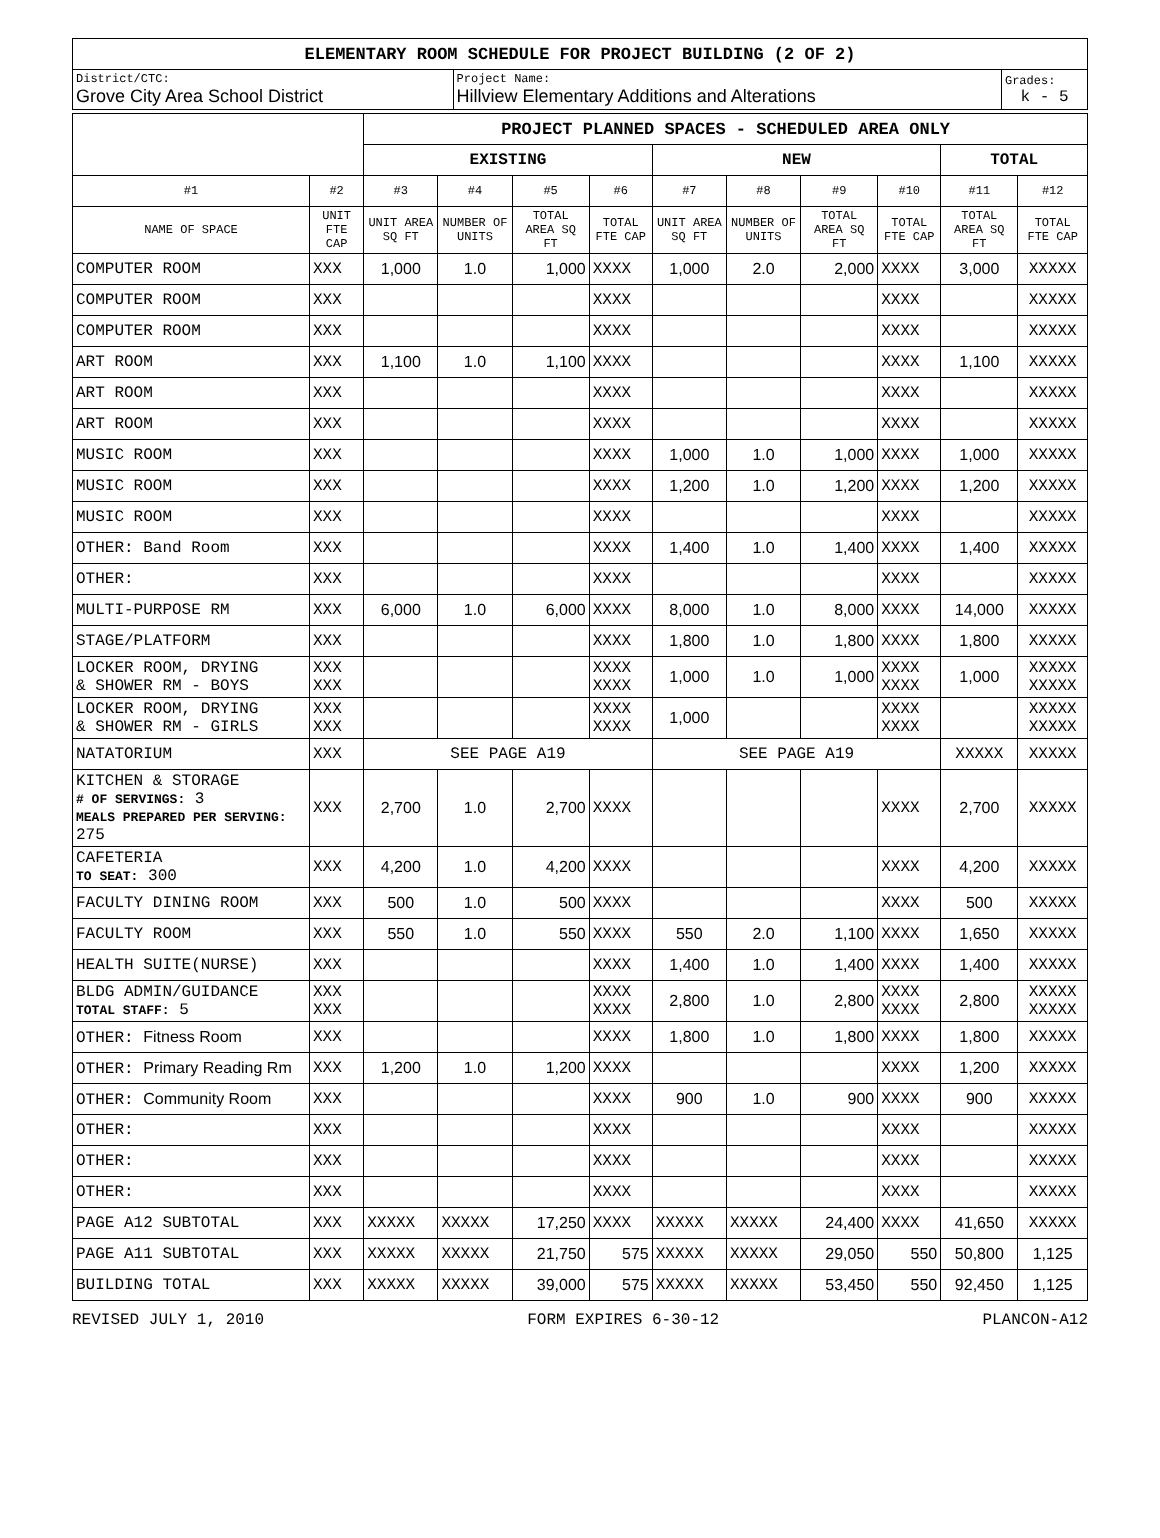| ELEMENTARY ROOM SCHEDULE FOR PROJECT BUILDING (2 OF 2) | | |
| --- | --- | --- |
| District/CTC: Grove City Area School District | Project Name: Hillview Elementary Additions and Alterations | Grades: k - 5 |
| | | PROJECT PLANNED SPACES - SCHEDULED AREA ONLY | | | | | | | | | |
| --- | --- | --- | --- | --- | --- | --- | --- | --- | --- | --- | --- |
| | | EXISTING | | | | NEW | | | | TOTAL | |
| #1 | #2 | #3 | #4 | #5 | #6 | #7 | #8 | #9 | #10 | #11 | #12 |
| NAME OF SPACE | UNIT FTE CAP | UNIT AREA SQ FT | NUMBER OF UNITS | TOTAL AREA SQ FT | TOTAL FTE CAP | UNIT AREA SQ FT | NUMBER OF UNITS | TOTAL AREA SQ FT | TOTAL FTE CAP | TOTAL AREA SQ FT | TOTAL FTE CAP |
| COMPUTER ROOM | XXX | 1,000 | 1.0 | 1,000 | XXXX | 1,000 | 2.0 | 2,000 | XXXX | 3,000 | XXXXX |
| COMPUTER ROOM | XXX | | | | XXXX | | | | XXXX | | XXXXX |
| COMPUTER ROOM | XXX | | | | XXXX | | | | XXXX | | XXXXX |
| ART ROOM | XXX | 1,100 | 1.0 | 1,100 | XXXX | | | | XXXX | 1,100 | XXXXX |
| ART ROOM | XXX | | | | XXXX | | | | XXXX | | XXXXX |
| ART ROOM | XXX | | | | XXXX | | | | XXXX | | XXXXX |
| MUSIC ROOM | XXX | | | | XXXX | 1,000 | 1.0 | 1,000 | XXXX | 1,000 | XXXXX |
| MUSIC ROOM | XXX | | | | XXXX | 1,200 | 1.0 | 1,200 | XXXX | 1,200 | XXXXX |
| MUSIC ROOM | XXX | | | | XXXX | | | | XXXX | | XXXXX |
| OTHER: Band Room | XXX | | | | XXXX | 1,400 | 1.0 | 1,400 | XXXX | 1,400 | XXXXX |
| OTHER: | XXX | | | | XXXX | | | | XXXX | | XXXXX |
| MULTI-PURPOSE RM | XXX | 6,000 | 1.0 | 6,000 | XXXX | 8,000 | 1.0 | 8,000 | XXXX | 14,000 | XXXXX |
| STAGE/PLATFORM | XXX | | | | XXXX | 1,800 | 1.0 | 1,800 | XXXX | 1,800 | XXXXX |
| LOCKER ROOM, DRYING & SHOWER RM - BOYS | XXX XXX | | | | XXXX XXXX | 1,000 | 1.0 | 1,000 | XXXX XXXX | 1,000 | XXXXX XXXXX |
| LOCKER ROOM, DRYING & SHOWER RM - GIRLS | XXX XXX | | | | XXXX XXXX | 1,000 | | | XXXX XXXX | | XXXXX XXXXX |
| NATATORIUM | XXX | SEE PAGE A19 | | | | SEE PAGE A19 | | | | XXXXX | XXXXX |
| KITCHEN & STORAGE # OF SERVINGS: 3 MEALS PREPARED PER SERVING: 275 | XXX | 2,700 | 1.0 | 2,700 | XXXX | | | | XXXX | 2,700 | XXXXX |
| CAFETERIA TO SEAT: 300 | XXX | 4,200 | 1.0 | 4,200 | XXXX | | | | XXXX | 4,200 | XXXXX |
| FACULTY DINING ROOM | XXX | 500 | 1.0 | 500 | XXXX | | | | XXXX | 500 | XXXXX |
| FACULTY ROOM | XXX | 550 | 1.0 | 550 | XXXX | 550 | 2.0 | 1,100 | XXXX | 1,650 | XXXXX |
| HEALTH SUITE(NURSE) | XXX | | | | XXXX | 1,400 | 1.0 | 1,400 | XXXX | 1,400 | XXXXX |
| BLDG ADMIN/GUIDANCE TOTAL STAFF: 5 | XXX XXX | | | | XXXX XXXX | 2,800 | 1.0 | 2,800 | XXXX XXXX | 2,800 | XXXXX XXXXX |
| OTHER: Fitness Room | XXX | | | | XXXX | 1,800 | 1.0 | 1,800 | XXXX | 1,800 | XXXXX |
| OTHER: Primary Reading Rm | XXX | 1,200 | 1.0 | 1,200 | XXXX | | | | XXXX | 1,200 | XXXXX |
| OTHER: Community Room | XXX | | | | XXXX | 900 | 1.0 | 900 | XXXX | 900 | XXXXX |
| OTHER: | XXX | | | | XXXX | | | | XXXX | | XXXXX |
| OTHER: | XXX | | | | XXXX | | | | XXXX | | XXXXX |
| OTHER: | XXX | | | | XXXX | | | | XXXX | | XXXXX |
| PAGE A12 SUBTOTAL | XXX | XXXXX | XXXXX | 17,250 | XXXX | XXXXX | XXXXX | 24,400 | XXXX | 41,650 | XXXXX |
| PAGE A11 SUBTOTAL | XXX | XXXXX | XXXXX | 21,750 | 575 | XXXXX | XXXXX | 29,050 | 550 | 50,800 | 1,125 |
| BUILDING TOTAL | XXX | XXXXX | XXXXX | 39,000 | 575 | XXXXX | XXXXX | 53,450 | 550 | 92,450 | 1,125 |
REVISED JULY 1, 2010 FORM EXPIRES 6-30-12 PLANCON-A12